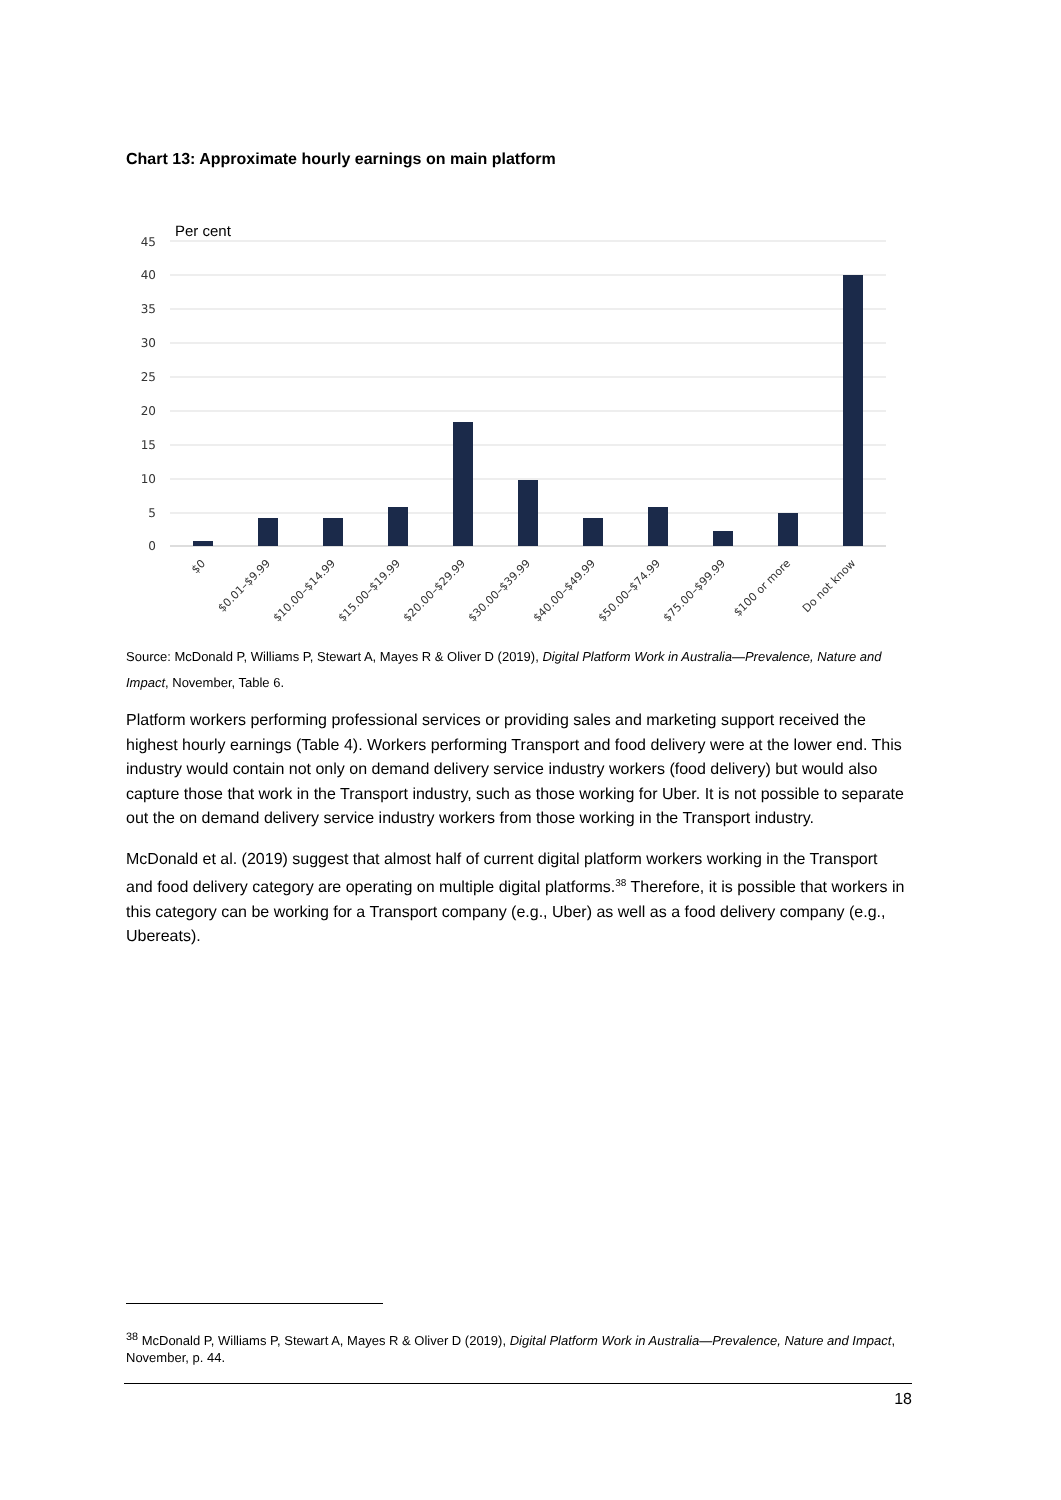Chart 13: Approximate hourly earnings on main platform
Per cent
45
40
35
30
25
20
15
10
5
0
$0
$0.01–$9.99
$10.00–$14.99
$15.00–$19.99
$20.00–$29.99
$30.00–$39.99
$40.00–$49.99
$50.00–$74.99
$75.00–$99.99
$100 or more
Do not know
Source: McDonald P, Williams P, Stewart A, Mayes R & Oliver D (2019), Digital Platform Work in Australia—Prevalence, Nature and Impact, November, Table 6.
Platform workers performing professional services or providing sales and marketing support received the highest hourly earnings (Table 4). Workers performing Transport and food delivery were at the lower end. This industry would contain not only on demand delivery service industry workers (food delivery) but would also capture those that work in the Transport industry, such as those working for Uber. It is not possible to separate out the on demand delivery service industry workers from those working in the Transport industry.
McDonald et al. (2019) suggest that almost half of current digital platform workers working in the Transport and food delivery category are operating on multiple digital platforms.<sup>38</sup> Therefore, it is possible that workers in this category can be working for a Transport company (e.g., Uber) as well as a food delivery company (e.g., Ubereats).
<sup>38</sup> McDonald P, Williams P, Stewart A, Mayes R & Oliver D (2019), Digital Platform Work in Australia—Prevalence, Nature and Impact, November, p. 44.
18